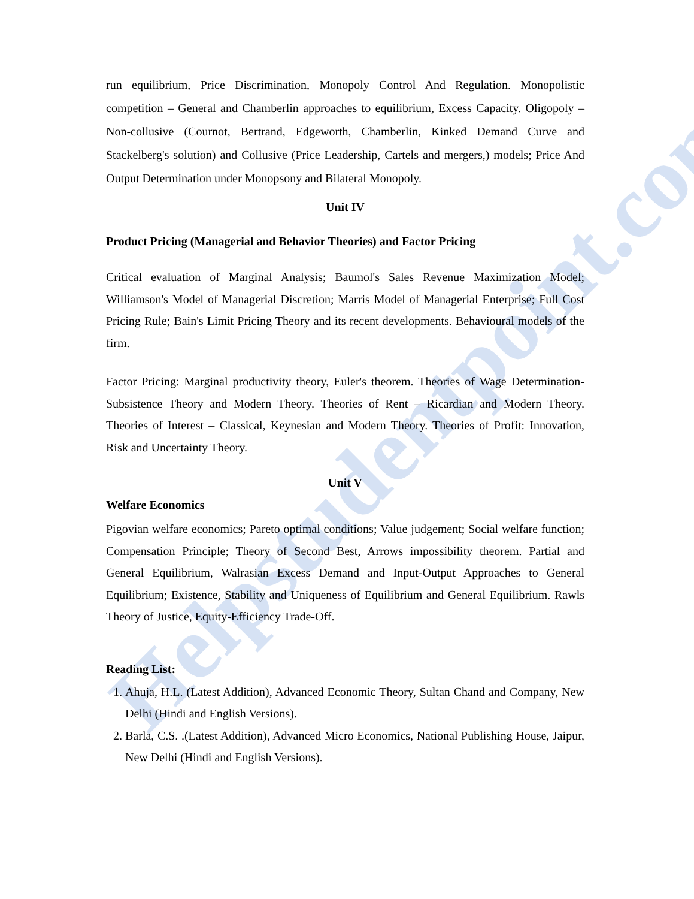Helpstudentpoint.com
run equilibrium, Price Discrimination, Monopoly Control And Regulation. Monopolistic competition – General and Chamberlin approaches to equilibrium, Excess Capacity. Oligopoly – Non-collusive (Cournot, Bertrand, Edgeworth, Chamberlin, Kinked Demand Curve and Stackelberg's solution) and Collusive (Price Leadership, Cartels and mergers,) models; Price And Output Determination under Monopsony and Bilateral Monopoly.
Unit IV
Product Pricing (Managerial and Behavior Theories) and Factor Pricing
Critical evaluation of Marginal Analysis; Baumol's Sales Revenue Maximization Model; Williamson's Model of Managerial Discretion; Marris Model of Managerial Enterprise; Full Cost Pricing Rule; Bain's Limit Pricing Theory and its recent developments. Behavioural models of the firm.
Factor Pricing: Marginal productivity theory, Euler's theorem. Theories of Wage Determination- Subsistence Theory and Modern Theory. Theories of Rent – Ricardian and Modern Theory. Theories of Interest – Classical, Keynesian and Modern Theory. Theories of Profit: Innovation, Risk and Uncertainty Theory.
Unit V
Welfare Economics
Pigovian welfare economics; Pareto optimal conditions; Value judgement; Social welfare function; Compensation Principle; Theory of Second Best, Arrows impossibility theorem. Partial and General Equilibrium, Walrasian Excess Demand and Input-Output Approaches to General Equilibrium; Existence, Stability and Uniqueness of Equilibrium and General Equilibrium. Rawls Theory of Justice, Equity-Efficiency Trade-Off.
Reading List:
1. Ahuja, H.L. (Latest Addition), Advanced Economic Theory, Sultan Chand and Company, New Delhi (Hindi and English Versions).
2. Barla, C.S. .(Latest Addition), Advanced Micro Economics, National Publishing House, Jaipur, New Delhi (Hindi and English Versions).